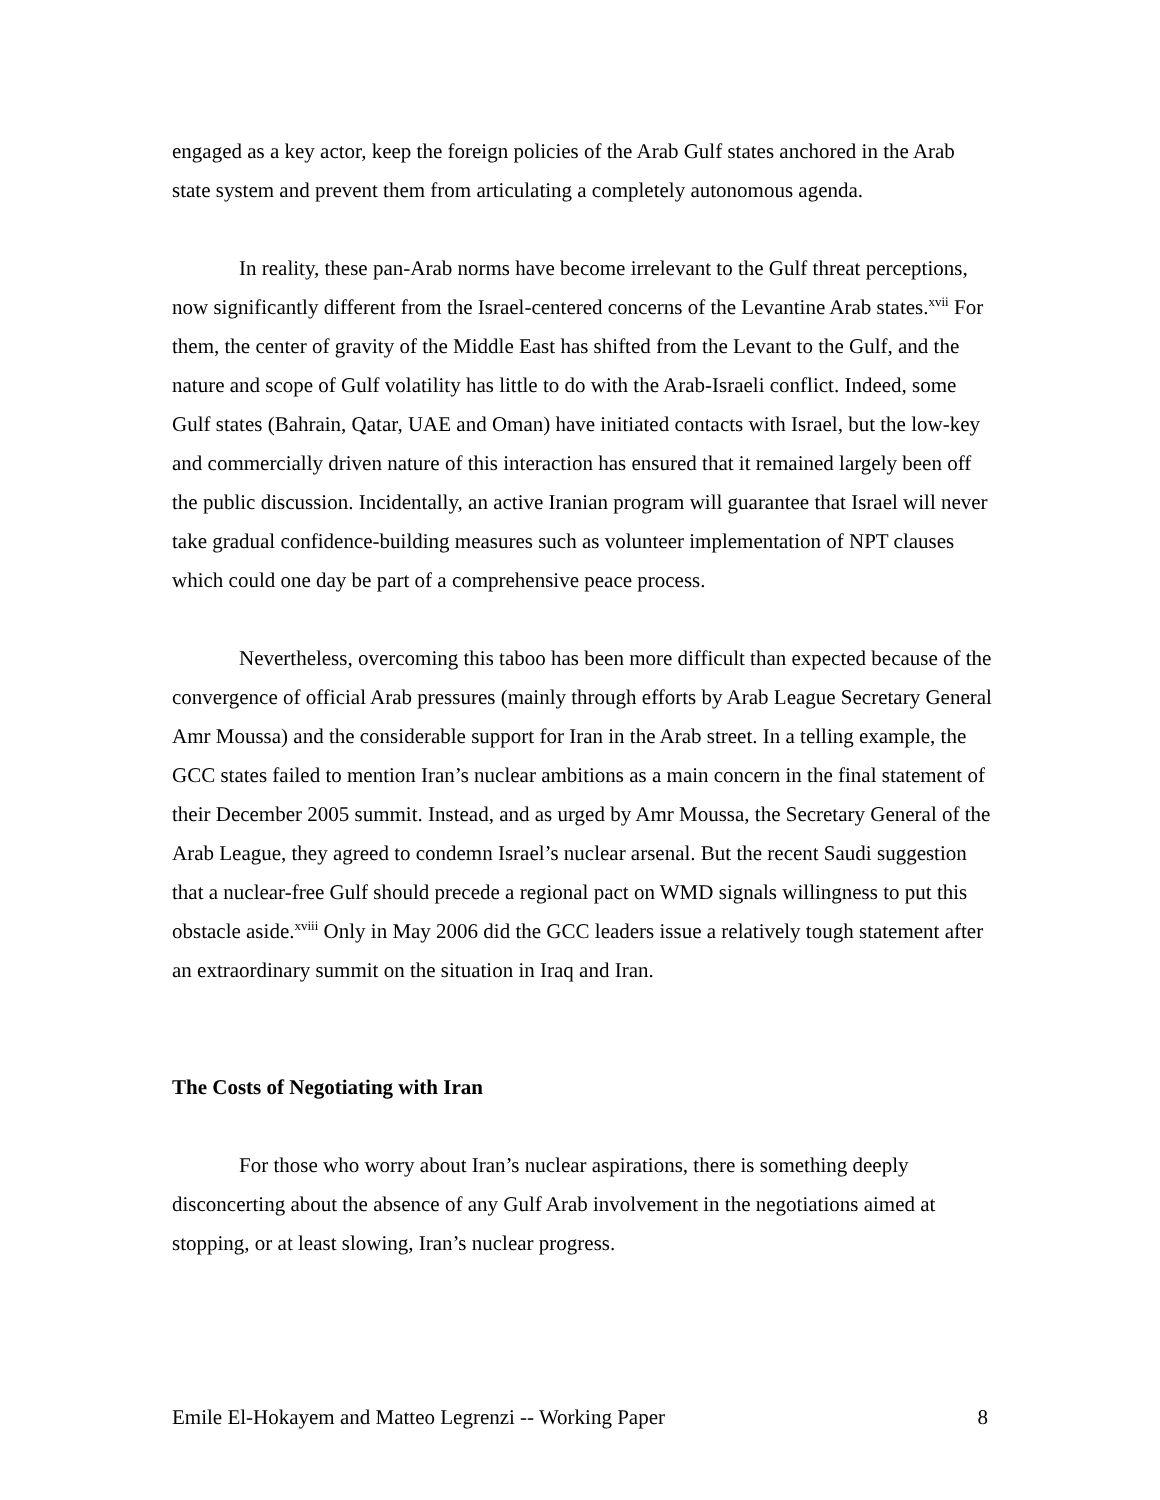engaged as a key actor, keep the foreign policies of the Arab Gulf states anchored in the Arab state system and prevent them from articulating a completely autonomous agenda.
In reality, these pan-Arab norms have become irrelevant to the Gulf threat perceptions, now significantly different from the Israel-centered concerns of the Levantine Arab states.<sup>xvii</sup> For them, the center of gravity of the Middle East has shifted from the Levant to the Gulf, and the nature and scope of Gulf volatility has little to do with the Arab-Israeli conflict. Indeed, some Gulf states (Bahrain, Qatar, UAE and Oman) have initiated contacts with Israel, but the low-key and commercially driven nature of this interaction has ensured that it remained largely been off the public discussion. Incidentally, an active Iranian program will guarantee that Israel will never take gradual confidence-building measures such as volunteer implementation of NPT clauses which could one day be part of a comprehensive peace process.
Nevertheless, overcoming this taboo has been more difficult than expected because of the convergence of official Arab pressures (mainly through efforts by Arab League Secretary General Amr Moussa) and the considerable support for Iran in the Arab street. In a telling example, the GCC states failed to mention Iran’s nuclear ambitions as a main concern in the final statement of their December 2005 summit. Instead, and as urged by Amr Moussa, the Secretary General of the Arab League, they agreed to condemn Israel’s nuclear arsenal. But the recent Saudi suggestion that a nuclear-free Gulf should precede a regional pact on WMD signals willingness to put this obstacle aside.<sup>xviii</sup> Only in May 2006 did the GCC leaders issue a relatively tough statement after an extraordinary summit on the situation in Iraq and Iran.
The Costs of Negotiating with Iran
For those who worry about Iran’s nuclear aspirations, there is something deeply disconcerting about the absence of any Gulf Arab involvement in the negotiations aimed at stopping, or at least slowing, Iran’s nuclear progress.
Emile El-Hokayem and Matteo Legrenzi -- Working Paper 8